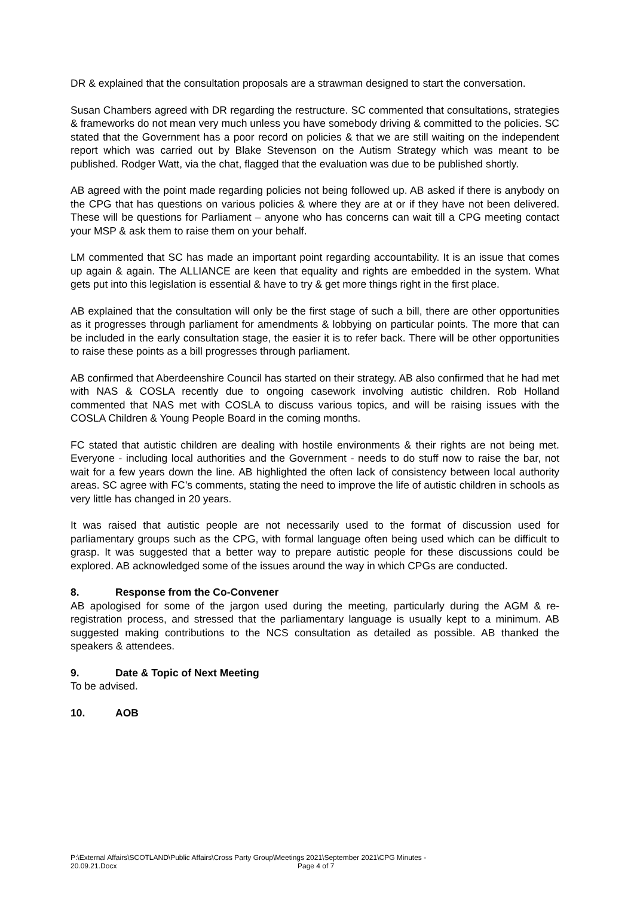DR & explained that the consultation proposals are a strawman designed to start the conversation.
Susan Chambers agreed with DR regarding the restructure. SC commented that consultations, strategies & frameworks do not mean very much unless you have somebody driving & committed to the policies. SC stated that the Government has a poor record on policies & that we are still waiting on the independent report which was carried out by Blake Stevenson on the Autism Strategy which was meant to be published. Rodger Watt, via the chat, flagged that the evaluation was due to be published shortly.
AB agreed with the point made regarding policies not being followed up. AB asked if there is anybody on the CPG that has questions on various policies & where they are at or if they have not been delivered. These will be questions for Parliament – anyone who has concerns can wait till a CPG meeting contact your MSP & ask them to raise them on your behalf.
LM commented that SC has made an important point regarding accountability. It is an issue that comes up again & again. The ALLIANCE are keen that equality and rights are embedded in the system. What gets put into this legislation is essential & have to try & get more things right in the first place.
AB explained that the consultation will only be the first stage of such a bill, there are other opportunities as it progresses through parliament for amendments & lobbying on particular points. The more that can be included in the early consultation stage, the easier it is to refer back. There will be other opportunities to raise these points as a bill progresses through parliament.
AB confirmed that Aberdeenshire Council has started on their strategy. AB also confirmed that he had met with NAS & COSLA recently due to ongoing casework involving autistic children. Rob Holland commented that NAS met with COSLA to discuss various topics, and will be raising issues with the COSLA Children & Young People Board in the coming months.
FC stated that autistic children are dealing with hostile environments & their rights are not being met. Everyone - including local authorities and the Government - needs to do stuff now to raise the bar, not wait for a few years down the line. AB highlighted the often lack of consistency between local authority areas. SC agree with FC’s comments, stating the need to improve the life of autistic children in schools as very little has changed in 20 years.
It was raised that autistic people are not necessarily used to the format of discussion used for parliamentary groups such as the CPG, with formal language often being used which can be difficult to grasp. It was suggested that a better way to prepare autistic people for these discussions could be explored. AB acknowledged some of the issues around the way in which CPGs are conducted.
8. Response from the Co-Convener
AB apologised for some of the jargon used during the meeting, particularly during the AGM & re-registration process, and stressed that the parliamentary language is usually kept to a minimum. AB suggested making contributions to the NCS consultation as detailed as possible. AB thanked the speakers & attendees.
9. Date & Topic of Next Meeting
To be advised.
10. AOB
P:\External Affairs\SCOTLAND\Public Affairs\Cross Party Group\Meetings 2021\September 2021\CPG Minutes -
20.09.21.Docx Page 4 of 7